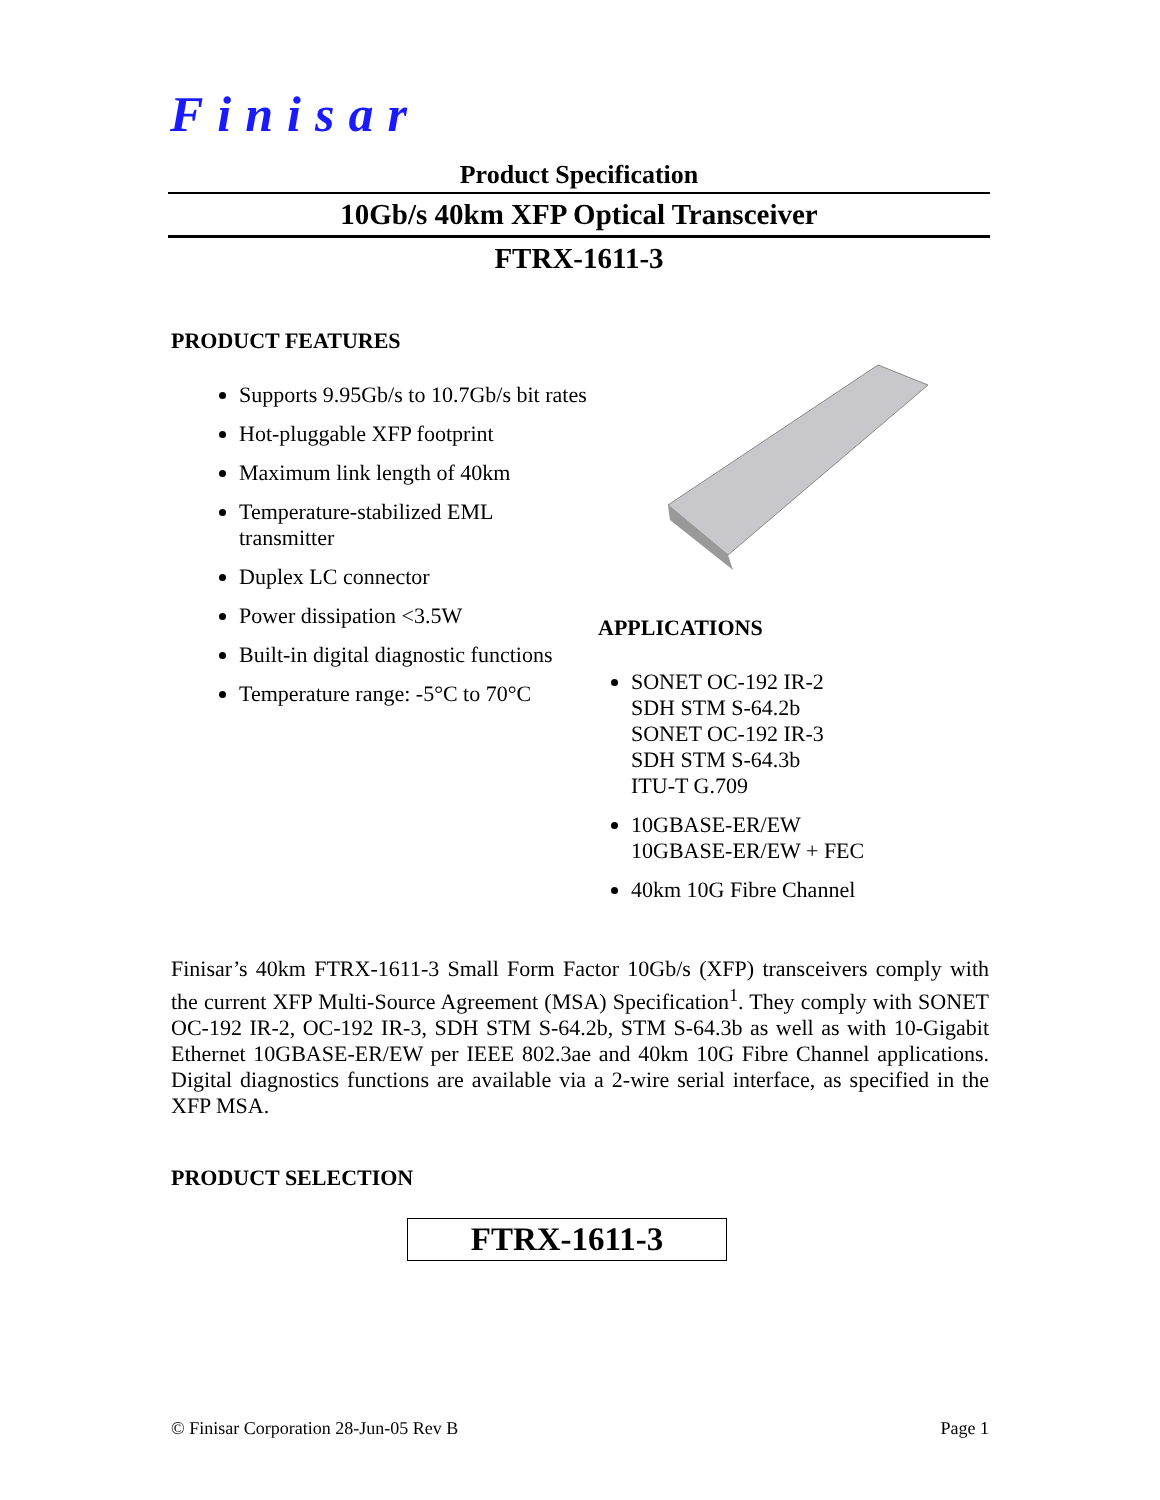Finisar
Product Specification
10Gb/s 40km XFP Optical Transceiver
FTRX-1611-3
PRODUCT FEATURES
Supports 9.95Gb/s to 10.7Gb/s bit rates
Hot-pluggable XFP footprint
Maximum link length of 40km
Temperature-stabilized EML transmitter
Duplex LC connector
Power dissipation <3.5W
Built-in digital diagnostic functions
Temperature range: -5°C to 70°C
APPLICATIONS
SONET OC-192 IR-2
SDH STM S-64.2b
SONET OC-192 IR-3
SDH STM S-64.3b
ITU-T G.709
10GBASE-ER/EW
10GBASE-ER/EW + FEC
40km 10G Fibre Channel
Finisar’s 40km FTRX-1611-3 Small Form Factor 10Gb/s (XFP) transceivers comply with the current XFP Multi-Source Agreement (MSA) Specification<sup>1</sup>. They comply with SONET OC-192 IR-2, OC-192 IR-3, SDH STM S-64.2b, STM S-64.3b as well as with 10-Gigabit Ethernet 10GBASE-ER/EW per IEEE 802.3ae and 40km 10G Fibre Channel applications. Digital diagnostics functions are available via a 2-wire serial interface, as specified in the XFP MSA.
PRODUCT SELECTION
| FTRX-1611-3 |
© Finisar Corporation 28-Jun-05 Rev B Page 1